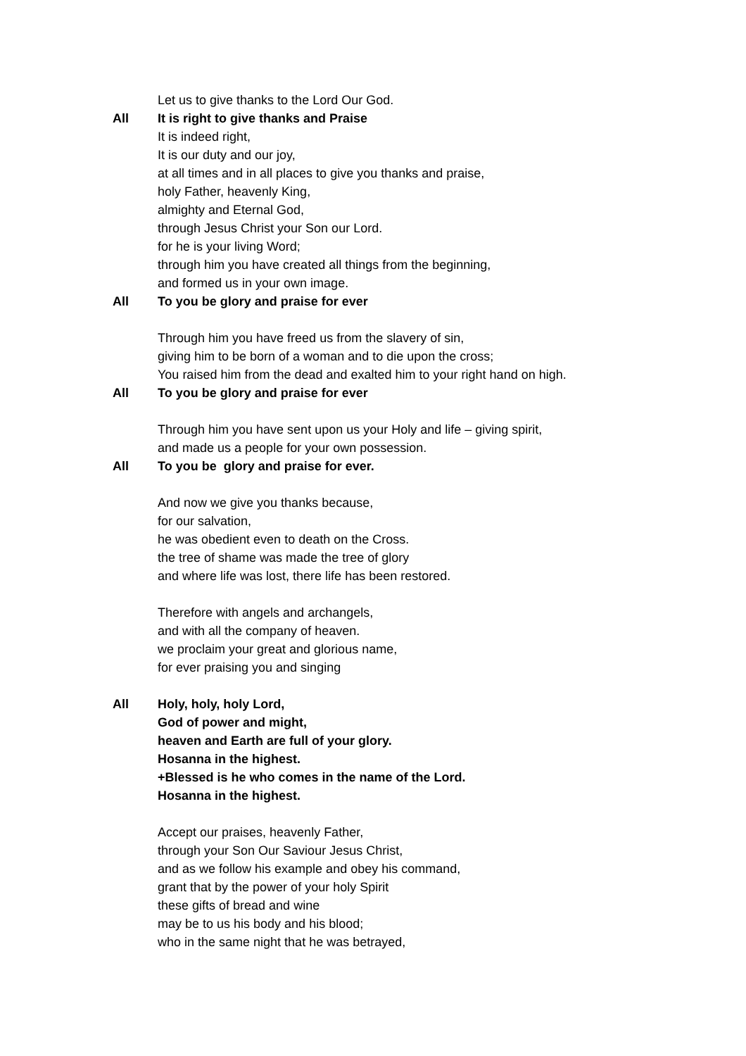Let us to give thanks to the Lord Our God.
All It is right to give thanks and Praise
It is indeed right,
It is our duty and our joy,
at all times and in all places to give you thanks and praise,
holy Father, heavenly King,
almighty and Eternal God,
through Jesus Christ your Son our Lord.
for he is your living Word;
through him you have created all things from the beginning,
and formed us in your own image.
All To you be glory and praise for ever
Through him you have freed us from the slavery of sin,
giving him to be born of a woman and to die upon the cross;
You raised him from the dead and exalted him to your right hand on high.
All To you be glory and praise for ever
Through him you have sent upon us your Holy and life – giving spirit,
and made us a people for your own possession.
All To you be glory and praise for ever.
And now we give you thanks because,
for our salvation,
he was obedient even to death on the Cross.
the tree of shame was made the tree of glory
and where life was lost, there life has been restored.
Therefore with angels and archangels,
and with all the company of heaven.
we proclaim your great and glorious name,
for ever praising you and singing
All Holy, holy, holy Lord,
God of power and might,
heaven and Earth are full of your glory.
Hosanna in the highest.
+Blessed is he who comes in the name of the Lord.
Hosanna in the highest.
Accept our praises, heavenly Father,
through your Son Our Saviour Jesus Christ,
and as we follow his example and obey his command,
grant that by the power of your holy Spirit
these gifts of bread and wine
may be to us his body and his blood;
who in the same night that he was betrayed,